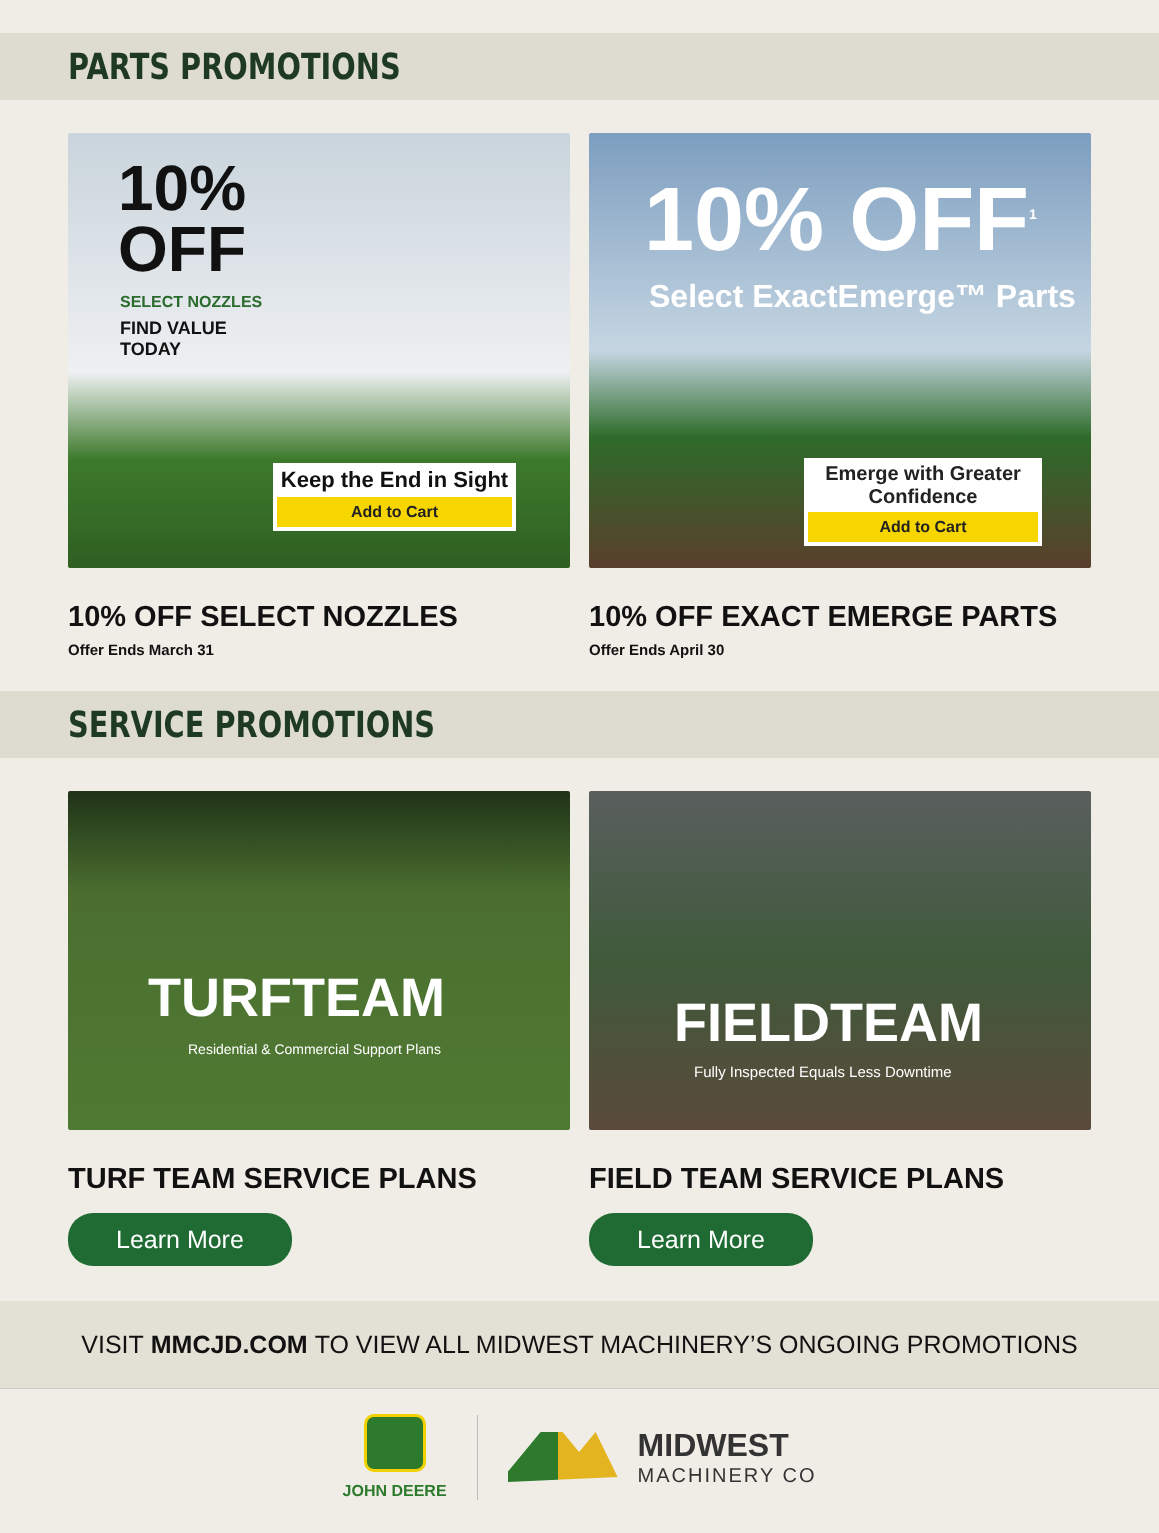PARTS PROMOTIONS
10%
OFF
SELECT NOZZLES
FIND VALUE
TODAY
Keep the End in Sight
Add to Cart
10% OFF SELECT NOZZLES
Offer Ends March 31
10% OFF<sup>1</sup>
Select ExactEmerge™ Parts
Emerge with Greater Confidence
Add to Cart
10% OFF EXACT EMERGE PARTS
Offer Ends April 30
SERVICE PROMOTIONS
TURFTEAM
Residential & Commercial Support Plans
TURF TEAM SERVICE PLANS
Learn More
FIELDTEAM
Fully Inspected Equals Less Downtime
FIELD TEAM SERVICE PLANS
Learn More
VISIT MMCJD.COM TO VIEW ALL MIDWEST MACHINERY’S ONGOING PROMOTIONS
JOHN DEERE
MIDWEST
MACHINERY CO